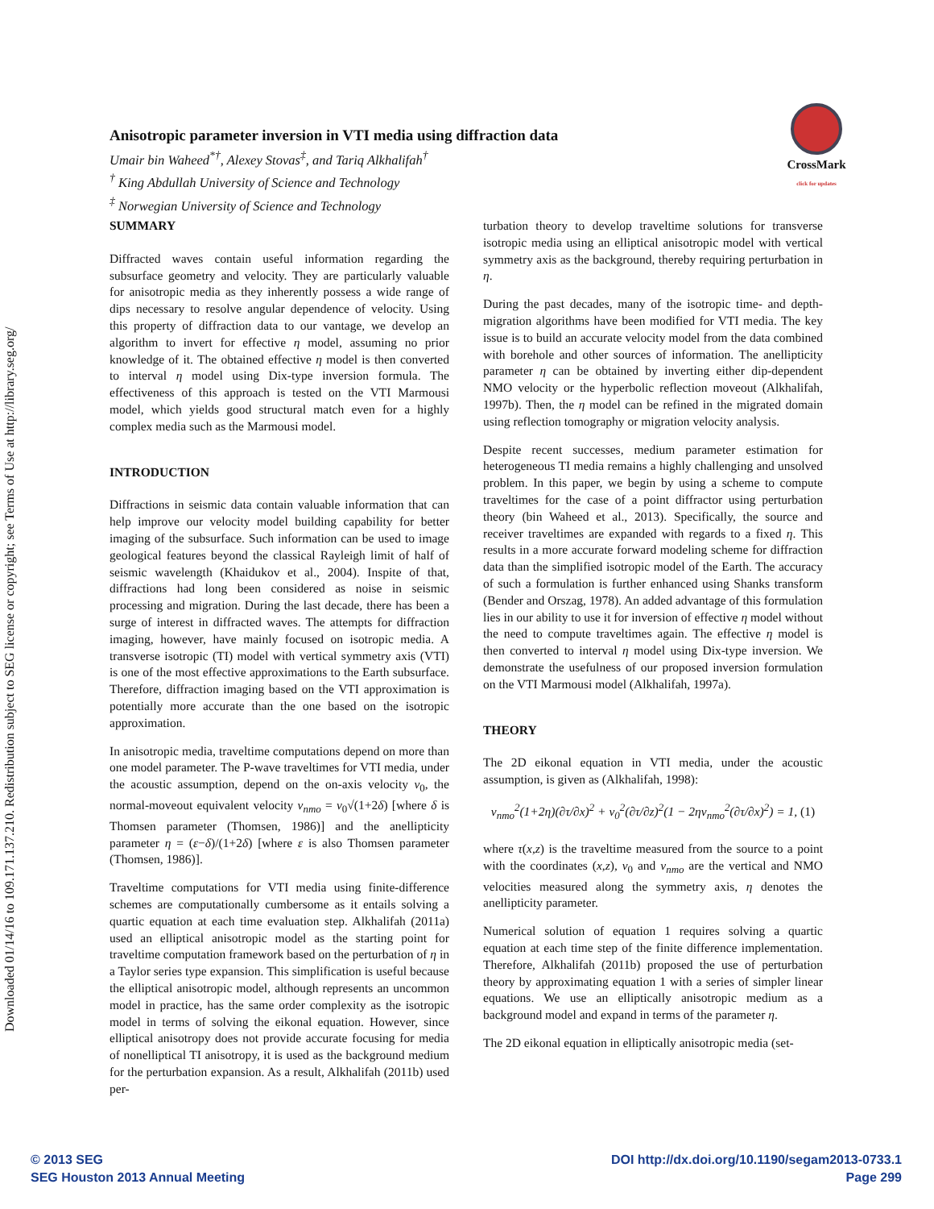Downloaded 01/14/16 to 109.171.137.210. Redistribution subject to SEG license or copyright; see Terms of Use at http://library.seg.org/
Anisotropic parameter inversion in VTI media using diffraction data
Umair bin Waheed<sup>*†</sup>, Alexey Stovas<sup>‡</sup>, and Tariq Alkhalifah<sup>†</sup>
<sup>†</sup> King Abdullah University of Science and Technology
<sup>‡</sup> Norwegian University of Science and Technology
CrossMark
click for updates
SUMMARY
Diffracted waves contain useful information regarding the subsurface geometry and velocity. They are particularly valuable for anisotropic media as they inherently possess a wide range of dips necessary to resolve angular dependence of velocity. Using this property of diffraction data to our vantage, we develop an algorithm to invert for effective η model, assuming no prior knowledge of it. The obtained effective η model is then converted to interval η model using Dix-type inversion formula. The effectiveness of this approach is tested on the VTI Marmousi model, which yields good structural match even for a highly complex media such as the Marmousi model.
INTRODUCTION
Diffractions in seismic data contain valuable information that can help improve our velocity model building capability for better imaging of the subsurface. Such information can be used to image geological features beyond the classical Rayleigh limit of half of seismic wavelength (Khaidukov et al., 2004). Inspite of that, diffractions had long been considered as noise in seismic processing and migration. During the last decade, there has been a surge of interest in diffracted waves. The attempts for diffraction imaging, however, have mainly focused on isotropic media. A transverse isotropic (TI) model with vertical symmetry axis (VTI) is one of the most effective approximations to the Earth subsurface. Therefore, diffraction imaging based on the VTI approximation is potentially more accurate than the one based on the isotropic approximation.
In anisotropic media, traveltime computations depend on more than one model parameter. The P-wave traveltimes for VTI media, under the acoustic assumption, depend on the on-axis velocity v<sub>0</sub>, the normal-moveout equivalent velocity v<sub>nmo</sub> = v<sub>0</sub>√(1+2δ) [where δ is Thomsen parameter (Thomsen, 1986)] and the anellipticity parameter η = (ε−δ)/(1+2δ) [where ε is also Thomsen parameter (Thomsen, 1986)].
Traveltime computations for VTI media using finite-difference schemes are computationally cumbersome as it entails solving a quartic equation at each time evaluation step. Alkhalifah (2011a) used an elliptical anisotropic model as the starting point for traveltime computation framework based on the perturbation of η in a Taylor series type expansion. This simplification is useful because the elliptical anisotropic model, although represents an uncommon model in practice, has the same order complexity as the isotropic model in terms of solving the eikonal equation. However, since elliptical anisotropy does not provide accurate focusing for media of nonelliptical TI anisotropy, it is used as the background medium for the perturbation expansion. As a result, Alkhalifah (2011b) used per-
turbation theory to develop traveltime solutions for transverse isotropic media using an elliptical anisotropic model with vertical symmetry axis as the background, thereby requiring perturbation in η.
During the past decades, many of the isotropic time- and depth-migration algorithms have been modified for VTI media. The key issue is to build an accurate velocity model from the data combined with borehole and other sources of information. The anellipticity parameter η can be obtained by inverting either dip-dependent NMO velocity or the hyperbolic reflection moveout (Alkhalifah, 1997b). Then, the η model can be refined in the migrated domain using reflection tomography or migration velocity analysis.
Despite recent successes, medium parameter estimation for heterogeneous TI media remains a highly challenging and unsolved problem. In this paper, we begin by using a scheme to compute traveltimes for the case of a point diffractor using perturbation theory (bin Waheed et al., 2013). Specifically, the source and receiver traveltimes are expanded with regards to a fixed η. This results in a more accurate forward modeling scheme for diffraction data than the simplified isotropic model of the Earth. The accuracy of such a formulation is further enhanced using Shanks transform (Bender and Orszag, 1978). An added advantage of this formulation lies in our ability to use it for inversion of effective η model without the need to compute traveltimes again. The effective η model is then converted to interval η model using Dix-type inversion. We demonstrate the usefulness of our proposed inversion formulation on the VTI Marmousi model (Alkhalifah, 1997a).
THEORY
The 2D eikonal equation in VTI media, under the acoustic assumption, is given as (Alkhalifah, 1998):
v<sub>nmo</sub><sup>2</sup>(1+2η)(∂τ/∂x)<sup>2</sup> + v<sub>0</sub><sup>2</sup>(∂τ/∂z)<sup>2</sup>(1 − 2ηv<sub>nmo</sub><sup>2</sup>(∂τ/∂x)<sup>2</sup>) = 1, (1)
where τ(x,z) is the traveltime measured from the source to a point with the coordinates (x,z), v<sub>0</sub> and v<sub>nmo</sub> are the vertical and NMO velocities measured along the symmetry axis, η denotes the anellipticity parameter.
Numerical solution of equation 1 requires solving a quartic equation at each time step of the finite difference implementation. Therefore, Alkhalifah (2011b) proposed the use of perturbation theory by approximating equation 1 with a series of simpler linear equations. We use an elliptically anisotropic medium as a background model and expand in terms of the parameter η.
The 2D eikonal equation in elliptically anisotropic media (set-
© 2013 SEG
SEG Houston 2013 Annual Meeting
DOI http://dx.doi.org/10.1190/segam2013-0733.1
Page 299